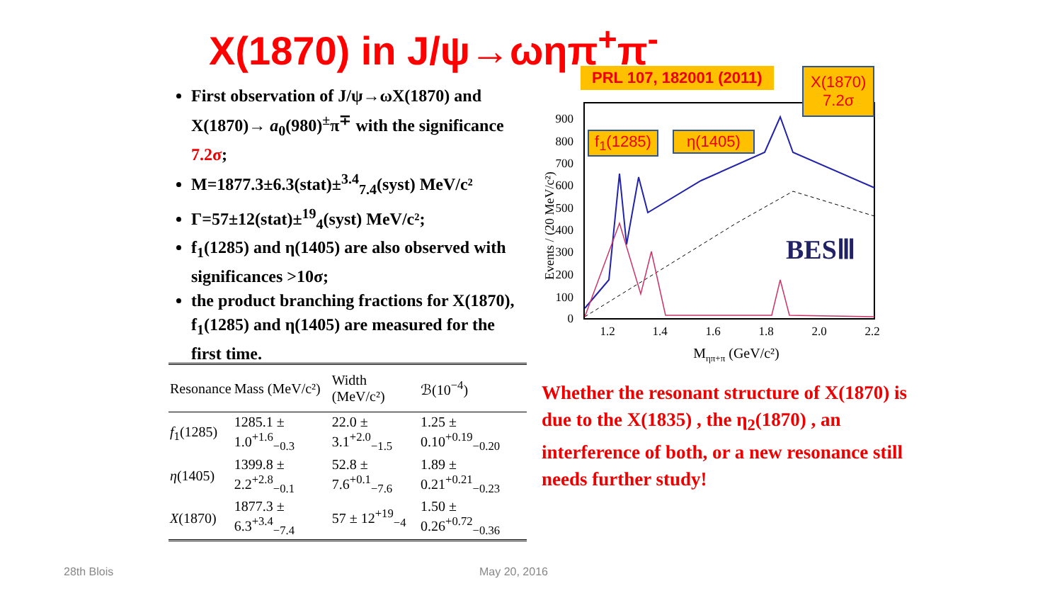X(1870) in J/ψ→ωηπ<sup>+</sup>π<sup>-</sup>
First observation of J/ψ→ωX(1870) and X(1870)→ a<sub>0</sub>(980)<sup>±</sup>π<sup>∓</sup> with the significance 7.2σ;
M=1877.3±6.3(stat)±<sup>3.4</sup><sub>7.4</sub>(syst) MeV/c²
Γ=57±12(stat)±<sup>19</sup><sub>4</sub>(syst) MeV/c²;
f<sub>1</sub>(1285) and η(1405) are also observed with significances >10σ;
the product branching fractions for X(1870), f<sub>1</sub>(1285) and η(1405) are measured for the first time.
0
100
200
300
400
500
600
700
800
900
1.2
1.4
1.6
1.8
2.0
2.2
Mηπ+π (GeV/c²)
Events / (20 MeV/c²)
BESⅢ
PRL 107, 182001 (2011)
X(1870)
7.2σ
f<sub>1</sub>(1285) η(1405)
| Resonance | Mass (MeV/c²) | Width (MeV/c²) | ℬ(10<sup>−4</sup>) |
| --- | --- | --- | --- |
| f<sub>1</sub>(1285) | 1285.1 ± 1.0<sup>+1.6</sup><sub>−0.3</sub> | 22.0 ± 3.1<sup>+2.0</sup><sub>−1.5</sub> | 1.25 ± 0.10<sup>+0.19</sup><sub>−0.20</sub> |
| η (1405) | 1399.8 ± 2.2<sup>+2.8</sup><sub>−0.1</sub> | 52.8 ± 7.6<sup>+0.1</sup><sub>−7.6</sub> | 1.89 ± 0.21<sup>+0.21</sup><sub>−0.23</sub> |
| X (1870) | 1877.3 ± 6.3<sup>+3.4</sup><sub>−7.4</sub> | 57 ± 12<sup>+19</sup><sub>−4</sub> | 1.50 ± 0.26<sup>+0.72</sup><sub>−0.36</sub> |
Whether the resonant structure of X(1870) is due to the X(1835) , the η<sub>2</sub>(1870) , an interference of both, or a new resonance still needs further study!
28th Blois May 20, 2016